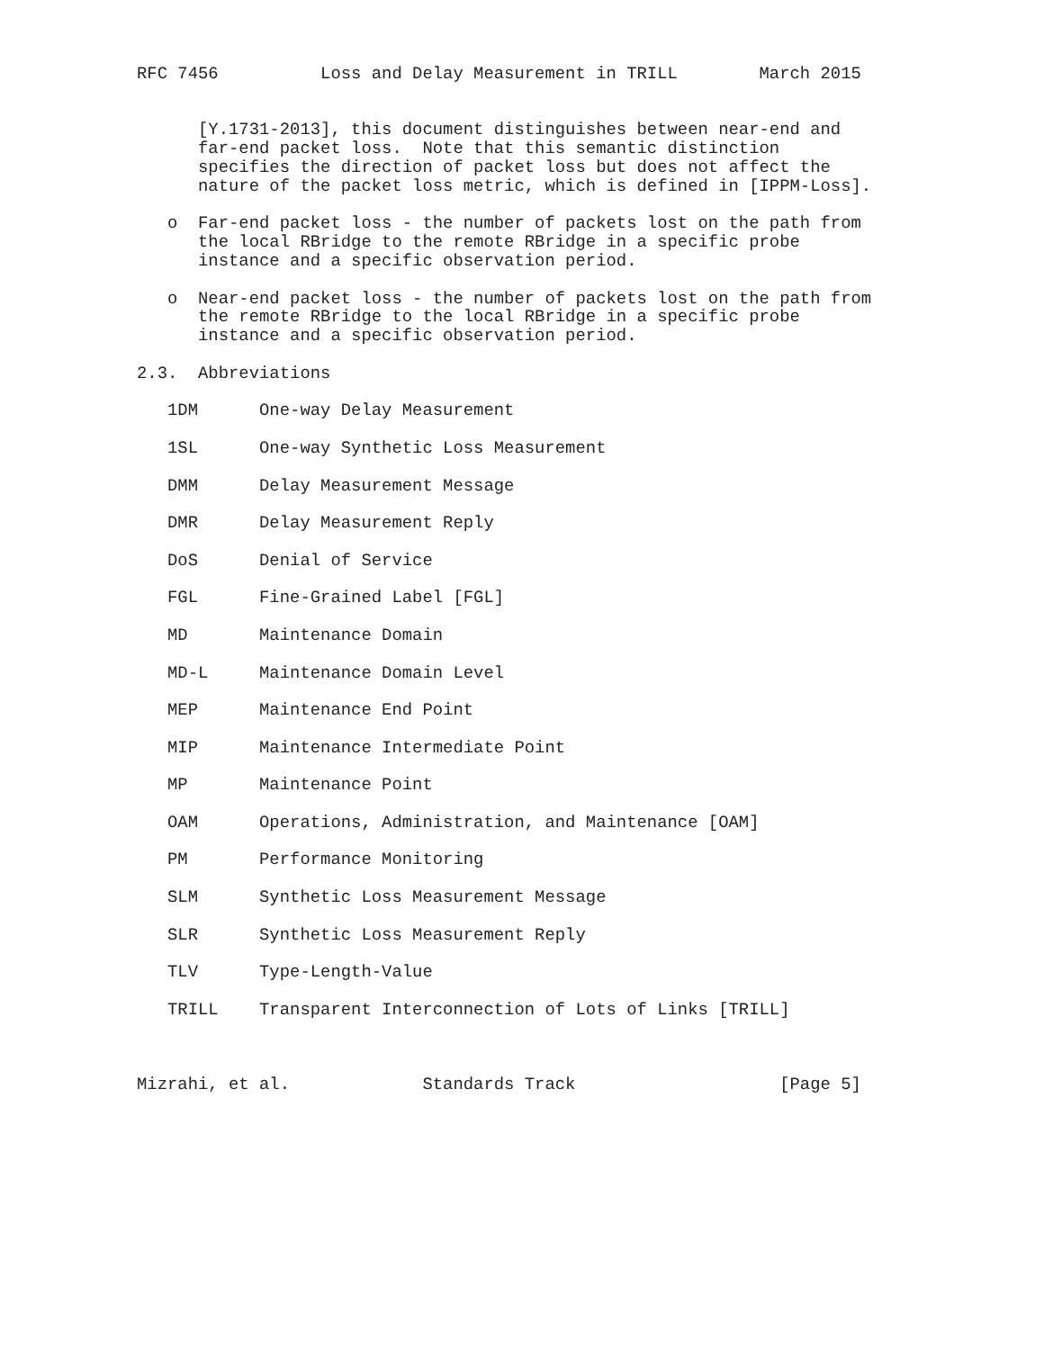RFC 7456          Loss and Delay Measurement in TRILL        March 2015


      [Y.1731-2013], this document distinguishes between near-end and
      far-end packet loss.  Note that this semantic distinction
      specifies the direction of packet loss but does not affect the
      nature of the packet loss metric, which is defined in [IPPM-Loss].

   o  Far-end packet loss - the number of packets lost on the path from
      the local RBridge to the remote RBridge in a specific probe
      instance and a specific observation period.

   o  Near-end packet loss - the number of packets lost on the path from
      the remote RBridge to the local RBridge in a specific probe
      instance and a specific observation period.

2.3.  Abbreviations

   1DM      One-way Delay Measurement

   1SL      One-way Synthetic Loss Measurement

   DMM      Delay Measurement Message

   DMR      Delay Measurement Reply

   DoS      Denial of Service

   FGL      Fine-Grained Label [FGL]

   MD       Maintenance Domain

   MD-L     Maintenance Domain Level

   MEP      Maintenance End Point

   MIP      Maintenance Intermediate Point

   MP       Maintenance Point

   OAM      Operations, Administration, and Maintenance [OAM]

   PM       Performance Monitoring

   SLM      Synthetic Loss Measurement Message

   SLR      Synthetic Loss Measurement Reply

   TLV      Type-Length-Value

   TRILL    Transparent Interconnection of Lots of Links [TRILL]



Mizrahi, et al.             Standards Track                    [Page 5]